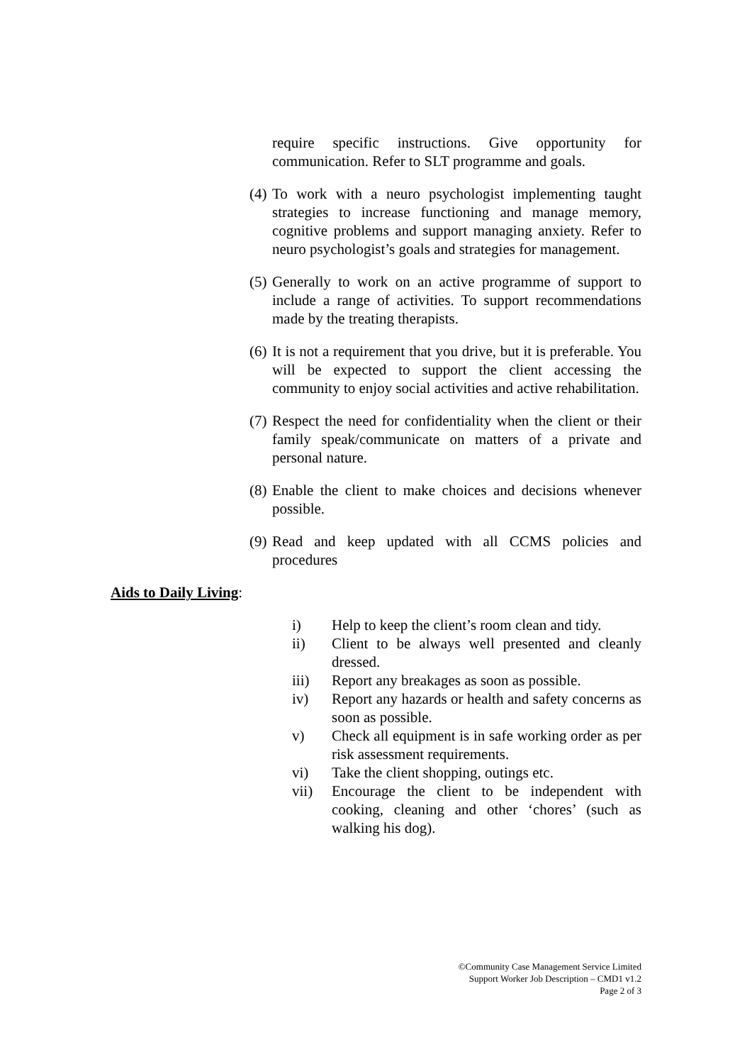require specific instructions. Give opportunity for communication. Refer to SLT programme and goals.
(4) To work with a neuro psychologist implementing taught strategies to increase functioning and manage memory, cognitive problems and support managing anxiety. Refer to neuro psychologist’s goals and strategies for management.
(5) Generally to work on an active programme of support to include a range of activities. To support recommendations made by the treating therapists.
(6) It is not a requirement that you drive, but it is preferable. You will be expected to support the client accessing the community to enjoy social activities and active rehabilitation.
(7) Respect the need for confidentiality when the client or their family speak/communicate on matters of a private and personal nature.
(8) Enable the client to make choices and decisions whenever possible.
(9) Read and keep updated with all CCMS policies and procedures
Aids to Daily Living:
i) Help to keep the client’s room clean and tidy.
ii) Client to be always well presented and cleanly dressed.
iii) Report any breakages as soon as possible.
iv) Report any hazards or health and safety concerns as soon as possible.
v) Check all equipment is in safe working order as per risk assessment requirements.
vi) Take the client shopping, outings etc.
vii) Encourage the client to be independent with cooking, cleaning and other ‘chores’ (such as walking his dog).
©Community Case Management Service Limited
Support Worker Job Description – CMD1 v1.2
Page 2 of 3